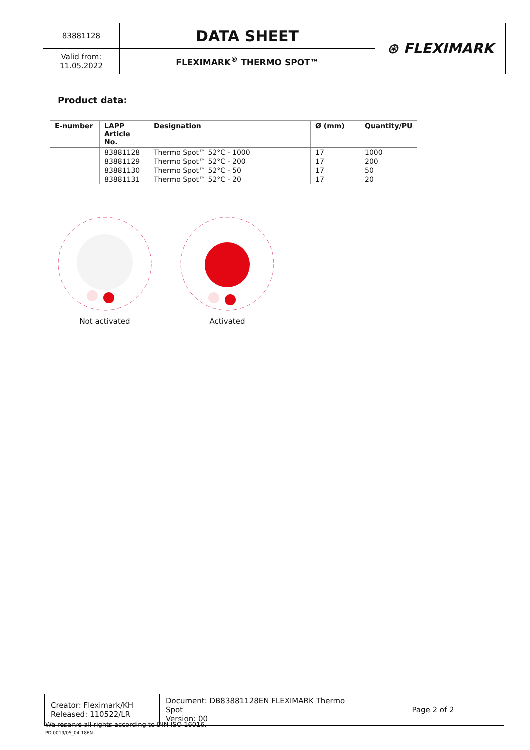| 83881128 | DATA SHEET | ⊛ FLEXIMARK |
| Valid from: 11.05.2022 | FLEXIMARK<sup>®</sup> THERMO SPOT™ | |
Product data:
| E-number | LAPP Article No. | Designation | Ø (mm) | Quantity/PU |
| --- | --- | --- | --- | --- |
| | 83881128 | Thermo Spot™ 52°C - 1000 | 17 | 1000 |
| | 83881129 | Thermo Spot™ 52°C - 200 | 17 | 200 |
| | 83881130 | Thermo Spot™ 52°C - 50 | 17 | 50 |
| | 83881131 | Thermo Spot™ 52°C - 20 | 17 | 20 |
Not activated Activated
| Creator: Fleximark/KH Released: 110522/LR | Document: DB83881128EN FLEXIMARK Thermo Spot Version: 00 | Page 2 of 2 |
We reserve all rights according to DIN ISO 16016.
PD 0019/05_04.18EN